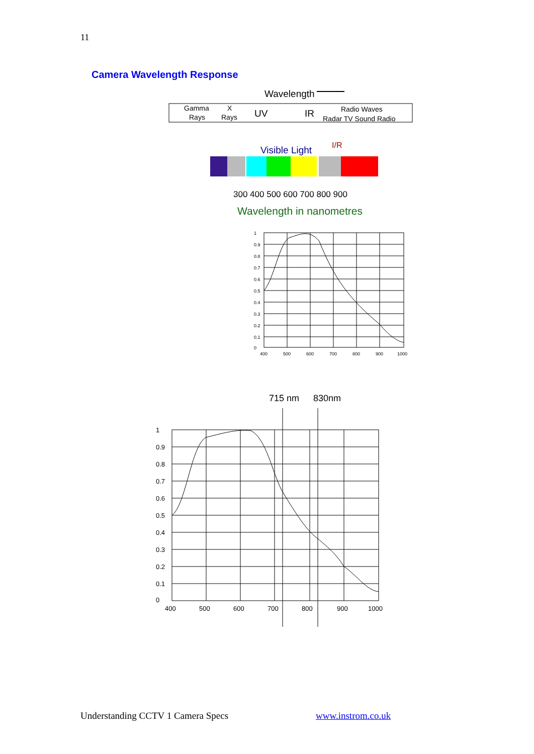11
Camera Wavelength Response
Wavelength
Gamma
Rays
X
Rays
UV
IR
Radio Waves
Radar TV Sound Radio
Visible Light
I/R
300 400 500 600 700 800 900
Wavelength in nanometres
1
0.9
0.8
0.7
0.6
0.5
0.4
0.3
0.2
0.1
0
400
500
600
700
800
900
1000
715 nm
830nm
1
0.9
0.8
0.7
0.6
0.5
0.4
0.3
0.2
0.1
0
400
500
600
700
800
900
1000
Understanding CCTV 1 Camera Specs
www.instrom.co.uk